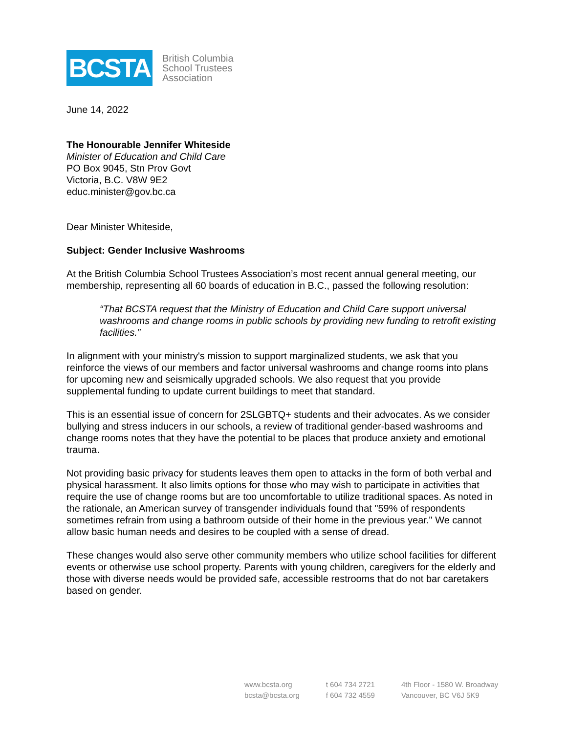BCSTA
British Columbia
School Trustees
Association
June 14, 2022
The Honourable Jennifer Whiteside
Minister of Education and Child Care
PO Box 9045, Stn Prov Govt
Victoria, B.C. V8W 9E2
educ.minister@gov.bc.ca
Dear Minister Whiteside,
Subject: Gender Inclusive Washrooms
At the British Columbia School Trustees Association’s most recent annual general meeting, our membership, representing all 60 boards of education in B.C., passed the following resolution:
“That BCSTA request that the Ministry of Education and Child Care support universal washrooms and change rooms in public schools by providing new funding to retrofit existing facilities.”
In alignment with your ministry's mission to support marginalized students, we ask that you reinforce the views of our members and factor universal washrooms and change rooms into plans for upcoming new and seismically upgraded schools. We also request that you provide supplemental funding to update current buildings to meet that standard.
This is an essential issue of concern for 2SLGBTQ+ students and their advocates. As we consider bullying and stress inducers in our schools, a review of traditional gender-based washrooms and change rooms notes that they have the potential to be places that produce anxiety and emotional trauma.
Not providing basic privacy for students leaves them open to attacks in the form of both verbal and physical harassment. It also limits options for those who may wish to participate in activities that require the use of change rooms but are too uncomfortable to utilize traditional spaces. As noted in the rationale, an American survey of transgender individuals found that "59% of respondents sometimes refrain from using a bathroom outside of their home in the previous year." We cannot allow basic human needs and desires to be coupled with a sense of dread.
These changes would also serve other community members who utilize school facilities for different events or otherwise use school property. Parents with young children, caregivers for the elderly and those with diverse needs would be provided safe, accessible restrooms that do not bar caretakers based on gender.
www.bcsta.org
bcsta@bcsta.org
t 604 734 2721
f 604 732 4559
4th Floor - 1580 W. Broadway
Vancouver, BC V6J 5K9